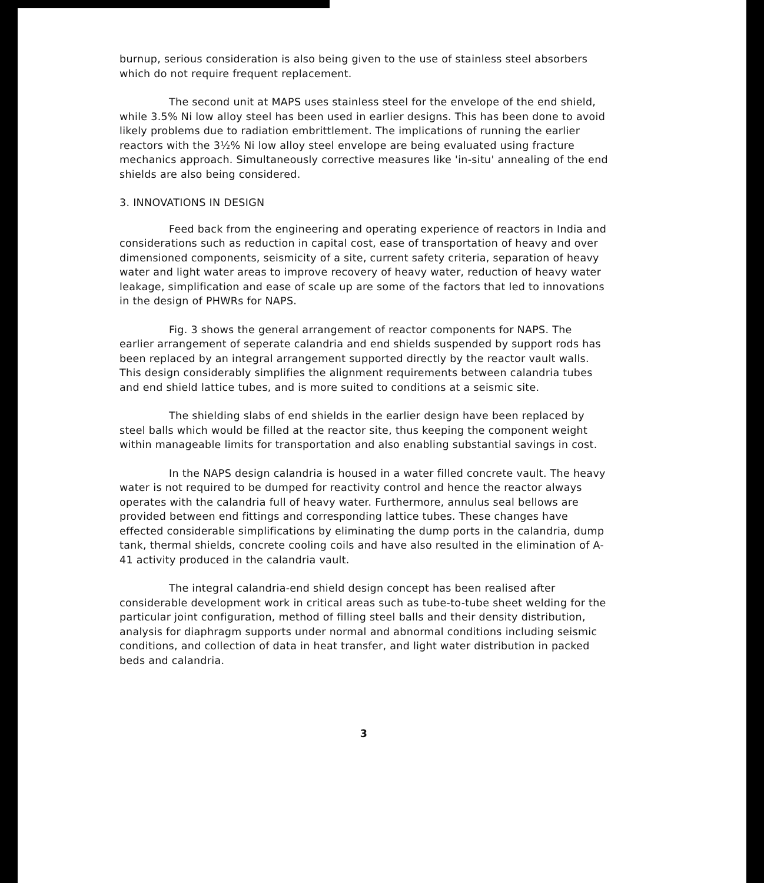burnup, serious consideration is also being given to the use of stainless steel absorbers which do not require frequent replacement.
The second unit at MAPS uses stainless steel for the envelope of the end shield, while 3.5% Ni low alloy steel has been used in earlier designs. This has been done to avoid likely problems due to radiation embrittlement. The implications of running the earlier reactors with the 3½% Ni low alloy steel envelope are being evaluated using fracture mechanics approach. Simultaneously corrective measures like 'in-situ' annealing of the end shields are also being considered.
3. INNOVATIONS IN DESIGN
Feed back from the engineering and operating experience of reactors in India and considerations such as reduction in capital cost, ease of transportation of heavy and over dimensioned components, seismicity of a site, current safety criteria, separation of heavy water and light water areas to improve recovery of heavy water, reduction of heavy water leakage, simplification and ease of scale up are some of the factors that led to innovations in the design of PHWRs for NAPS.
Fig. 3 shows the general arrangement of reactor components for NAPS. The earlier arrangement of seperate calandria and end shields suspended by support rods has been replaced by an integral arrangement supported directly by the reactor vault walls. This design considerably simplifies the alignment requirements between calandria tubes and end shield lattice tubes, and is more suited to conditions at a seismic site.
The shielding slabs of end shields in the earlier design have been replaced by steel balls which would be filled at the reactor site, thus keeping the component weight within manageable limits for transportation and also enabling substantial savings in cost.
In the NAPS design calandria is housed in a water filled concrete vault. The heavy water is not required to be dumped for reactivity control and hence the reactor always operates with the calandria full of heavy water. Furthermore, annulus seal bellows are provided between end fittings and corresponding lattice tubes. These changes have effected considerable simplifications by eliminating the dump ports in the calandria, dump tank, thermal shields, concrete cooling coils and have also resulted in the elimination of A-41 activity produced in the calandria vault.
The integral calandria-end shield design concept has been realised after considerable development work in critical areas such as tube-to-tube sheet welding for the particular joint configuration, method of filling steel balls and their density distribution, analysis for diaphragm supports under normal and abnormal conditions including seismic conditions, and collection of data in heat transfer, and light water distribution in packed beds and calandria.
3